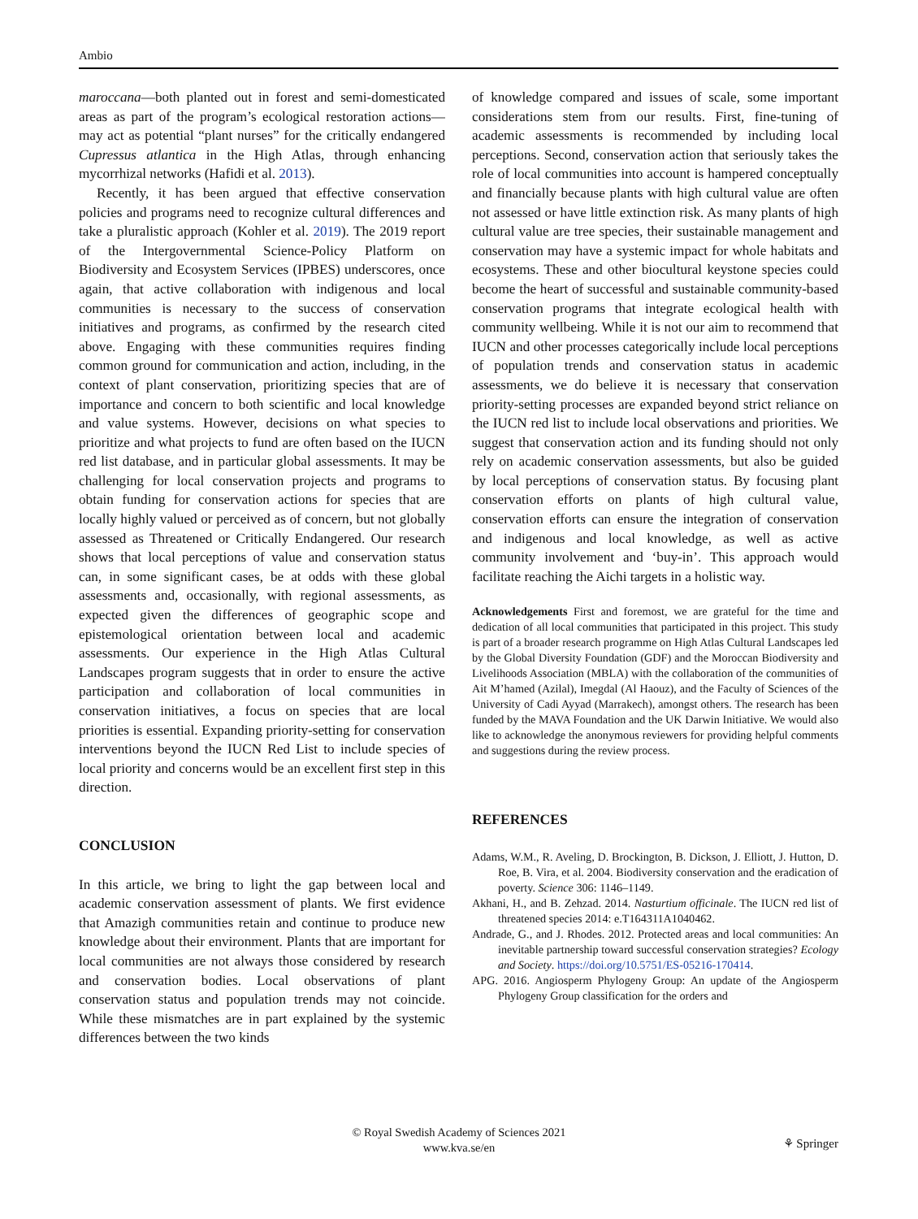Ambio
maroccana—both planted out in forest and semi-domesticated areas as part of the program’s ecological restoration actions—may act as potential “plant nurses” for the critically endangered Cupressus atlantica in the High Atlas, through enhancing mycorrhizal networks (Hafidi et al. 2013).
Recently, it has been argued that effective conservation policies and programs need to recognize cultural differences and take a pluralistic approach (Kohler et al. 2019). The 2019 report of the Intergovernmental Science-Policy Platform on Biodiversity and Ecosystem Services (IPBES) underscores, once again, that active collaboration with indigenous and local communities is necessary to the success of conservation initiatives and programs, as confirmed by the research cited above. Engaging with these communities requires finding common ground for communication and action, including, in the context of plant conservation, prioritizing species that are of importance and concern to both scientific and local knowledge and value systems. However, decisions on what species to prioritize and what projects to fund are often based on the IUCN red list database, and in particular global assessments. It may be challenging for local conservation projects and programs to obtain funding for conservation actions for species that are locally highly valued or perceived as of concern, but not globally assessed as Threatened or Critically Endangered. Our research shows that local perceptions of value and conservation status can, in some significant cases, be at odds with these global assessments and, occasionally, with regional assessments, as expected given the differences of geographic scope and epistemological orientation between local and academic assessments. Our experience in the High Atlas Cultural Landscapes program suggests that in order to ensure the active participation and collaboration of local communities in conservation initiatives, a focus on species that are local priorities is essential. Expanding priority-setting for conservation interventions beyond the IUCN Red List to include species of local priority and concerns would be an excellent first step in this direction.
CONCLUSION
In this article, we bring to light the gap between local and academic conservation assessment of plants. We first evidence that Amazigh communities retain and continue to produce new knowledge about their environment. Plants that are important for local communities are not always those considered by research and conservation bodies. Local observations of plant conservation status and population trends may not coincide. While these mismatches are in part explained by the systemic differences between the two kinds
of knowledge compared and issues of scale, some important considerations stem from our results. First, fine-tuning of academic assessments is recommended by including local perceptions. Second, conservation action that seriously takes the role of local communities into account is hampered conceptually and financially because plants with high cultural value are often not assessed or have little extinction risk. As many plants of high cultural value are tree species, their sustainable management and conservation may have a systemic impact for whole habitats and ecosystems. These and other biocultural keystone species could become the heart of successful and sustainable community-based conservation programs that integrate ecological health with community wellbeing. While it is not our aim to recommend that IUCN and other processes categorically include local perceptions of population trends and conservation status in academic assessments, we do believe it is necessary that conservation priority-setting processes are expanded beyond strict reliance on the IUCN red list to include local observations and priorities. We suggest that conservation action and its funding should not only rely on academic conservation assessments, but also be guided by local perceptions of conservation status. By focusing plant conservation efforts on plants of high cultural value, conservation efforts can ensure the integration of conservation and indigenous and local knowledge, as well as active community involvement and ‘buy-in’. This approach would facilitate reaching the Aichi targets in a holistic way.
Acknowledgements First and foremost, we are grateful for the time and dedication of all local communities that participated in this project. This study is part of a broader research programme on High Atlas Cultural Landscapes led by the Global Diversity Foundation (GDF) and the Moroccan Biodiversity and Livelihoods Association (MBLA) with the collaboration of the communities of Ait M’hamed (Azilal), Imegdal (Al Haouz), and the Faculty of Sciences of the University of Cadi Ayyad (Marrakech), amongst others. The research has been funded by the MAVA Foundation and the UK Darwin Initiative. We would also like to acknowledge the anonymous reviewers for providing helpful comments and suggestions during the review process.
REFERENCES
Adams, W.M., R. Aveling, D. Brockington, B. Dickson, J. Elliott, J. Hutton, D. Roe, B. Vira, et al. 2004. Biodiversity conservation and the eradication of poverty. Science 306: 1146–1149.
Akhani, H., and B. Zehzad. 2014. Nasturtium officinale. The IUCN red list of threatened species 2014: e.T164311A1040462.
Andrade, G., and J. Rhodes. 2012. Protected areas and local communities: An inevitable partnership toward successful conservation strategies? Ecology and Society. https://doi.org/10.5751/ES-05216-170414.
APG. 2016. Angiosperm Phylogeny Group: An update of the Angiosperm Phylogeny Group classification for the orders and
© Royal Swedish Academy of Sciences 2021
www.kva.se/en
⚘ Springer